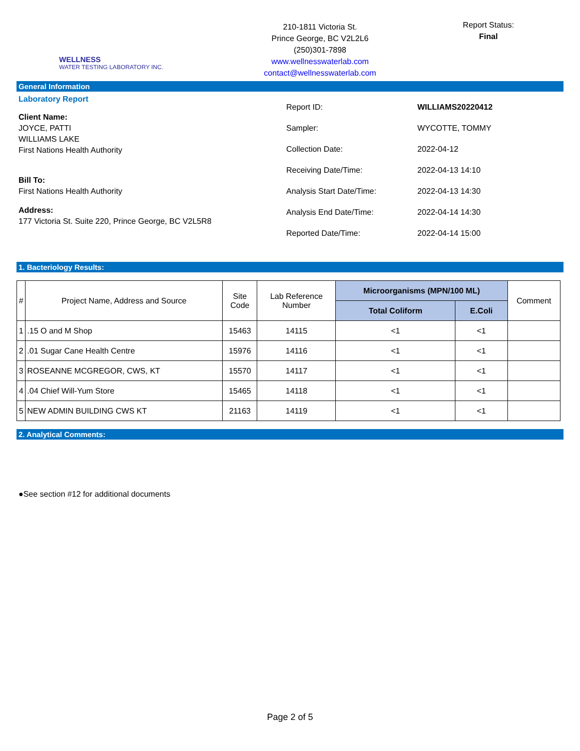WELLNESS
WATER TESTING LABORATORY INC.
210-1811 Victoria St.
Prince George, BC V2L2L6
(250)301-7898
www.wellnesswaterlab.com
contact@wellnesswaterlab.com
Report Status:
Final
General Information
Laboratory Report
Client Name:
JOYCE, PATTI
WILLIAMS LAKE
First Nations Health Authority
Bill To:
First Nations Health Authority
Address:
177 Victoria St. Suite 220, Prince George, BC V2L5R8
Report ID: WILLIAMS20220412
Sampler: WYCOTTE, TOMMY
Collection Date: 2022-04-12
Receiving Date/Time: 2022-04-13 14:10
Analysis Start Date/Time: 2022-04-13 14:30
Analysis End Date/Time: 2022-04-14 14:30
Reported Date/Time: 2022-04-14 15:00
1. Bacteriology Results:
| # | Project Name, Address and Source | Site Code | Lab Reference Number | Microorganisms (MPN/100 ML) | | Comment |
| --- | --- | --- | --- | --- | --- | --- |
| | | | | Total Coliform | E.Coli | |
| 1 | .15 O and M Shop | 15463 | 14115 | <1 | <1 | |
| 2 | .01 Sugar Cane Health Centre | 15976 | 14116 | <1 | <1 | |
| 3 | ROSEANNE MCGREGOR, CWS, KT | 15570 | 14117 | <1 | <1 | |
| 4 | .04 Chief Will-Yum Store | 15465 | 14118 | <1 | <1 | |
| 5 | NEW ADMIN BUILDING CWS KT | 21163 | 14119 | <1 | <1 | |
2. Analytical Comments:
●See section #12 for additional documents
Page 2 of 5